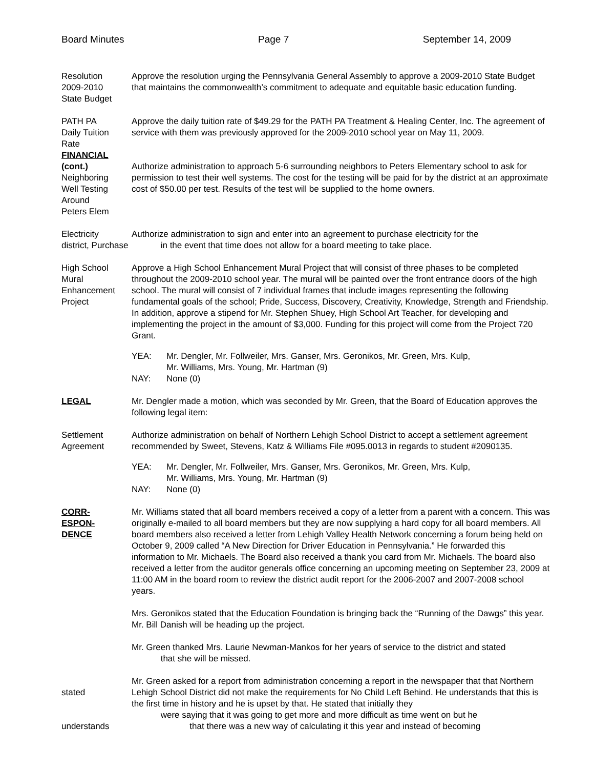Board Minutes Page 7 September 14, 2009
Resolution
2009-2010
State Budget
Approve the resolution urging the Pennsylvania General Assembly to approve a 2009-2010 State Budget that maintains the commonwealth’s commitment to adequate and equitable basic education funding.
PATH PA
Daily Tuition
Rate
FINANCIAL
(cont.)
Neighboring
Well Testing
Around
Peters Elem
Approve the daily tuition rate of $49.29 for the PATH PA Treatment & Healing Center, Inc. The agreement of service with them was previously approved for the 2009-2010 school year on May 11, 2009.
Authorize administration to approach 5-6 surrounding neighbors to Peters Elementary school to ask for permission to test their well systems. The cost for the testing will be paid for by the district at an approximate cost of $50.00 per test. Results of the test will be supplied to the home owners.
Electricity
district, Purchase
Authorize administration to sign and enter into an agreement to purchase electricity for the
in the event that time does not allow for a board meeting to take place.
High School
Mural
Enhancement
Project
Approve a High School Enhancement Mural Project that will consist of three phases to be completed throughout the 2009-2010 school year. The mural will be painted over the front entrance doors of the high school. The mural will consist of 7 individual frames that include images representing the following fundamental goals of the school; Pride, Success, Discovery, Creativity, Knowledge, Strength and Friendship. In addition, approve a stipend for Mr. Stephen Shuey, High School Art Teacher, for developing and implementing the project in the amount of $3,000. Funding for this project will come from the Project 720 Grant.
YEA:
NAY:
Mr. Dengler, Mr. Follweiler, Mrs. Ganser, Mrs. Geronikos, Mr. Green, Mrs. Kulp,
Mr. Williams, Mrs. Young, Mr. Hartman (9)
None (0)
LEGAL Mr. Dengler made a motion, which was seconded by Mr. Green, that the Board of Education approves the following legal item:
Settlement
Agreement
Authorize administration on behalf of Northern Lehigh School District to accept a settlement agreement recommended by Sweet, Stevens, Katz & Williams File #095.0013 in regards to student #2090135.
YEA:
NAY:
Mr. Dengler, Mr. Follweiler, Mrs. Ganser, Mrs. Geronikos, Mr. Green, Mrs. Kulp,
Mr. Williams, Mrs. Young, Mr. Hartman (9)
None (0)
CORR-
ESPON-
DENCE
Mr. Williams stated that all board members received a copy of a letter from a parent with a concern. This was originally e-mailed to all board members but they are now supplying a hard copy for all board members. All board members also received a letter from Lehigh Valley Health Network concerning a forum being held on October 9, 2009 called “A New Direction for Driver Education in Pennsylvania.” He forwarded this information to Mr. Michaels. The Board also received a thank you card from Mr. Michaels. The board also received a letter from the auditor generals office concerning an upcoming meeting on September 23, 2009 at 11:00 AM in the board room to review the district audit report for the 2006-2007 and 2007-2008 school years.
Mrs. Geronikos stated that the Education Foundation is bringing back the “Running of the Dawgs” this year. Mr. Bill Danish will be heading up the project.
Mr. Green thanked Mrs. Laurie Newman-Mankos for her years of service to the district and stated
that she will be missed.
stated
understands
Mr. Green asked for a report from administration concerning a report in the newspaper that that Northern Lehigh School District did not make the requirements for No Child Left Behind. He understands that this is the first time in history and he is upset by that. He stated that initially they
were saying that it was going to get more and more difficult as time went on but he
that there was a new way of calculating it this year and instead of becoming